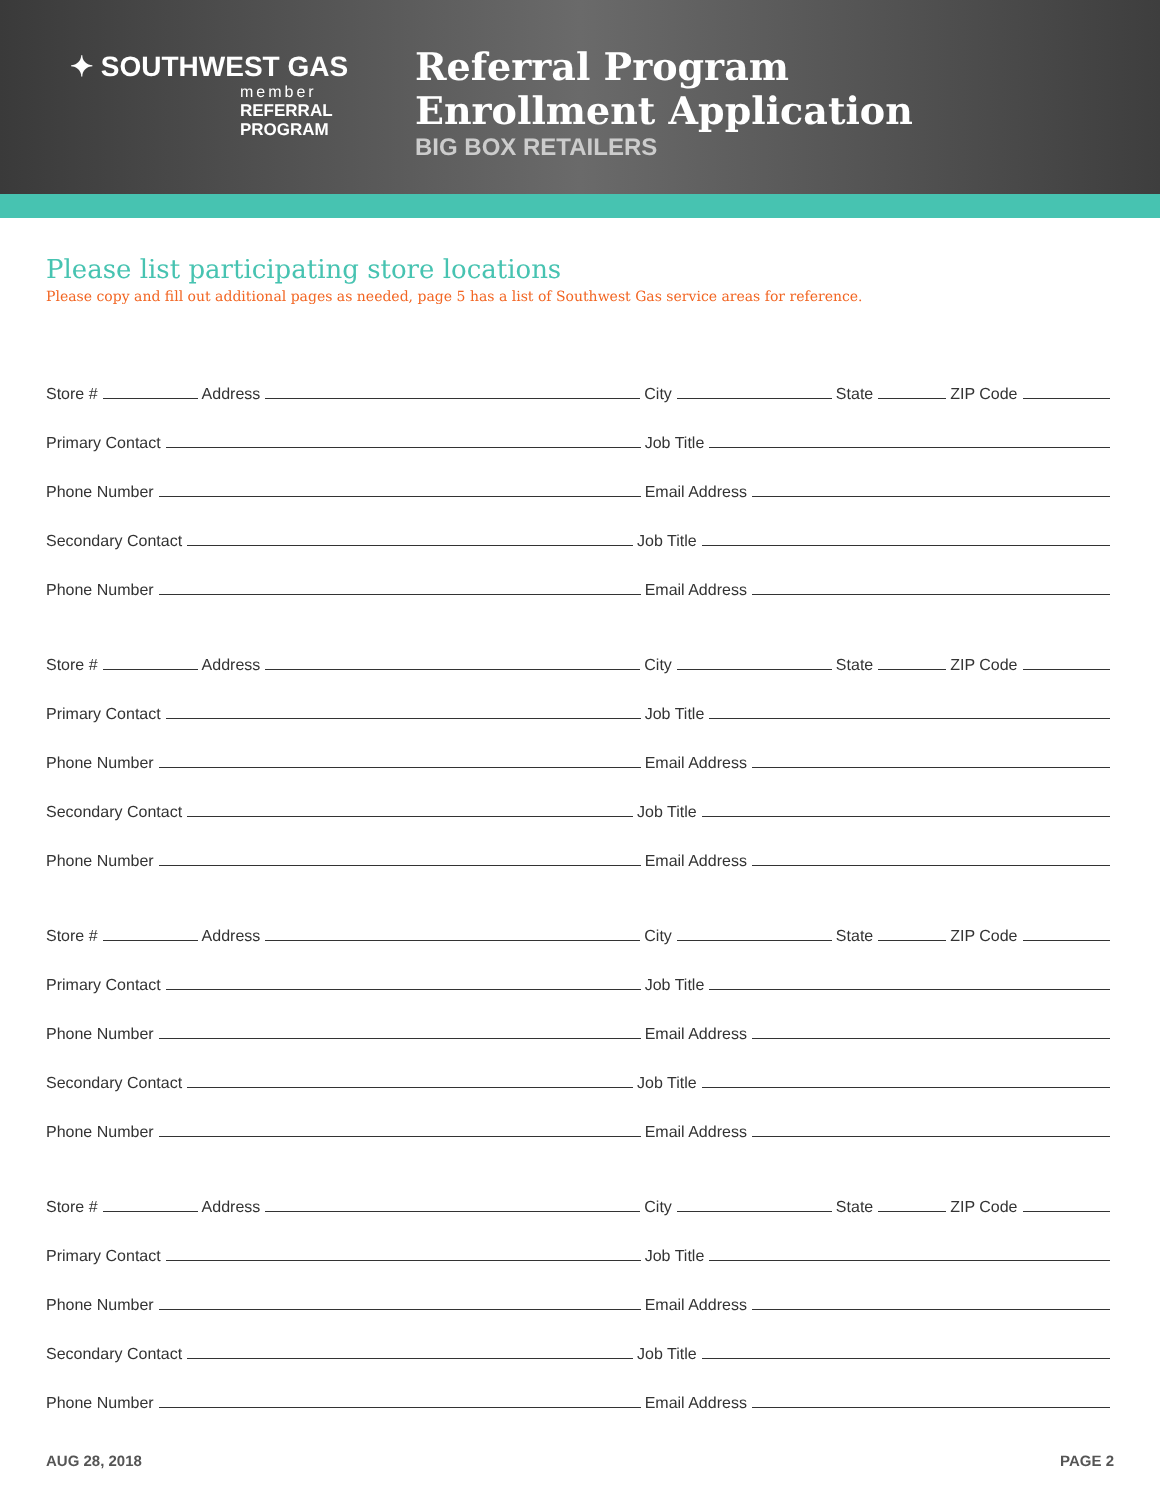✦ SOUTHWEST GAS
member
REFERRAL
PROGRAM
Referral Program
Enrollment Application
BIG BOX RETAILERS
Please list participating store locations
Please copy and fill out additional pages as needed, page 5 has a list of Southwest Gas service areas for reference.
Store #
Address
City
State
ZIP Code
Primary Contact
Job Title
Phone Number
Email Address
Secondary Contact
Job Title
Phone Number
Email Address
Store #
Address
City
State
ZIP Code
Primary Contact
Job Title
Phone Number
Email Address
Secondary Contact
Job Title
Phone Number
Email Address
Store #
Address
City
State
ZIP Code
Primary Contact
Job Title
Phone Number
Email Address
Secondary Contact
Job Title
Phone Number
Email Address
Store #
Address
City
State
ZIP Code
Primary Contact
Job Title
Phone Number
Email Address
Secondary Contact
Job Title
Phone Number
Email Address
AUG 28, 2018 PAGE 2